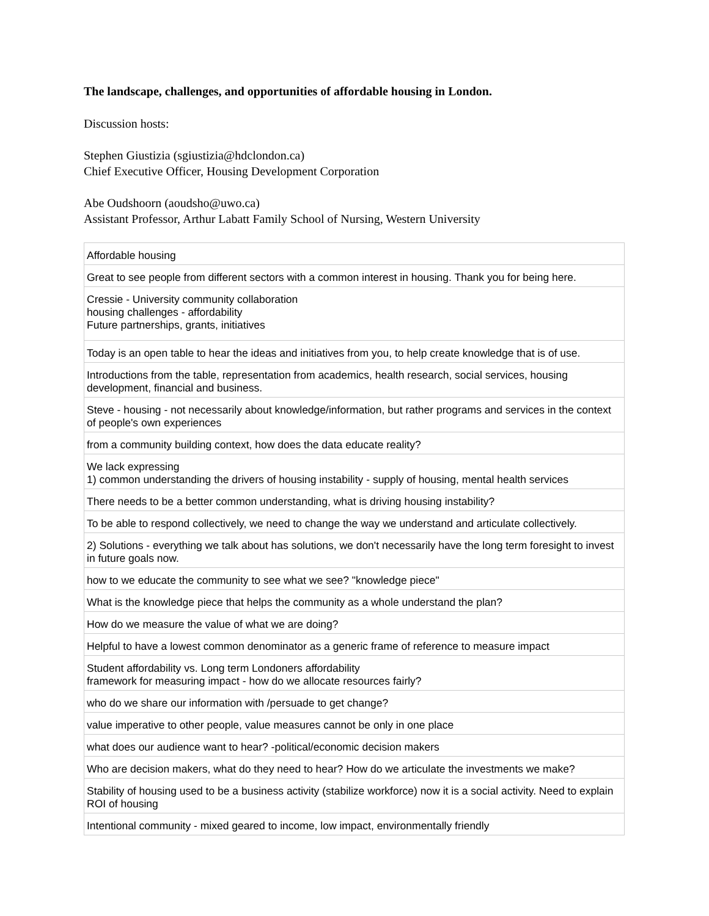The landscape, challenges, and opportunities of affordable housing in London.
Discussion hosts:
Stephen Giustizia (sgiustizia@hdclondon.ca)
Chief Executive Officer, Housing Development Corporation
Abe Oudshoorn (aoudsho@uwo.ca)
Assistant Professor, Arthur Labatt Family School of Nursing, Western University
| Affordable housing |
| Great to see people from different sectors with a common interest in housing. Thank you for being here. |
| Cressie - University community collaboration housing challenges - affordability Future partnerships, grants, initiatives |
| Today is an open table to hear the ideas and initiatives from you, to help create knowledge that is of use. |
| Introductions from the table, representation from academics, health research, social services, housing development, financial and business. |
| Steve - housing - not necessarily about knowledge/information, but rather programs and services in the context of people's own experiences |
| from a community building context, how does the data educate reality? |
| We lack expressing 1) common understanding the drivers of housing instability - supply of housing, mental health services |
| There needs to be a better common understanding, what is driving housing instability? |
| To be able to respond collectively, we need to change the way we understand and articulate collectively. |
| 2) Solutions - everything we talk about has solutions, we don't necessarily have the long term foresight to invest in future goals now. |
| how to we educate the community to see what we see? "knowledge piece" |
| What is the knowledge piece that helps the community as a whole understand the plan? |
| How do we measure the value of what we are doing? |
| Helpful to have a lowest common denominator as a generic frame of reference to measure impact |
| Student affordability vs. Long term Londoners affordability framework for measuring impact - how do we allocate resources fairly? |
| who do we share our information with /persuade to get change? |
| value imperative to other people, value measures cannot be only in one place |
| what does our audience want to hear? -political/economic decision makers |
| Who are decision makers, what do they need to hear? How do we articulate the investments we make? |
| Stability of housing used to be a business activity (stabilize workforce) now it is a social activity. Need to explain ROI of housing |
| Intentional community - mixed geared to income, low impact, environmentally friendly |